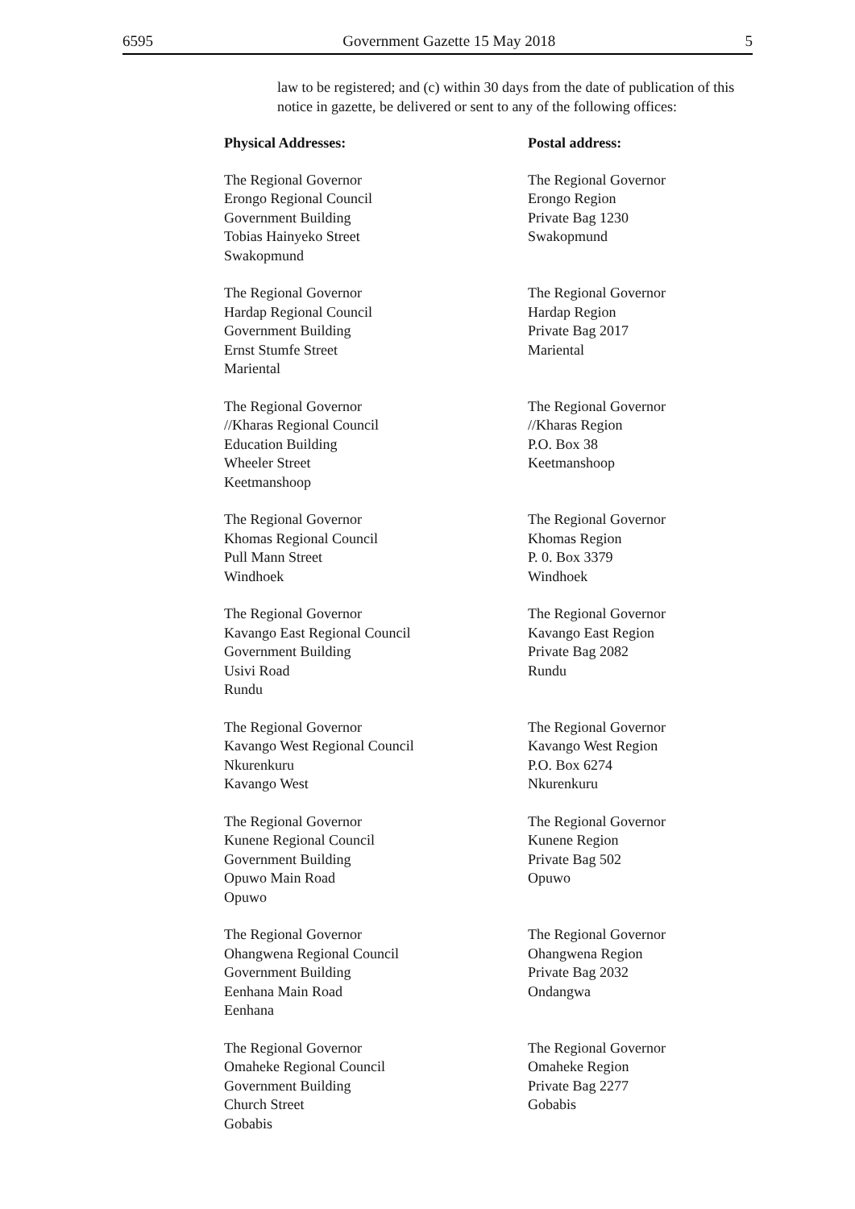6595 Government Gazette 15 May 2018 5
law to be registered; and (c) within 30 days from the date of publication of this notice in gazette, be delivered or sent to any of the following offices:
| Physical Addresses: | Postal address: |
| --- | --- |
| The Regional Governor Erongo Regional Council Government Building Tobias Hainyeko Street Swakopmund | The Regional Governor Erongo Region Private Bag 1230 Swakopmund |
| The Regional Governor Hardap Regional Council Government Building Ernst Stumfe Street Mariental | The Regional Governor Hardap Region Private Bag 2017 Mariental |
| The Regional Governor //Kharas Regional Council Education Building Wheeler Street Keetmanshoop | The Regional Governor //Kharas Region P.O. Box 38 Keetmanshoop |
| The Regional Governor Khomas Regional Council Pull Mann Street Windhoek | The Regional Governor Khomas Region P. 0. Box 3379 Windhoek |
| The Regional Governor Kavango East Regional Council Government Building Usivi Road Rundu | The Regional Governor Kavango East Region Private Bag 2082 Rundu |
| The Regional Governor Kavango West Regional Council Nkurenkuru Kavango West | The Regional Governor Kavango West Region P.O. Box 6274 Nkurenkuru |
| The Regional Governor Kunene Regional Council Government Building Opuwo Main Road Opuwo | The Regional Governor Kunene Region Private Bag 502 Opuwo |
| The Regional Governor Ohangwena Regional Council Government Building Eenhana Main Road Eenhana | The Regional Governor Ohangwena Region Private Bag 2032 Ondangwa |
| The Regional Governor Omaheke Regional Council Government Building Church Street Gobabis | The Regional Governor Omaheke Region Private Bag 2277 Gobabis |